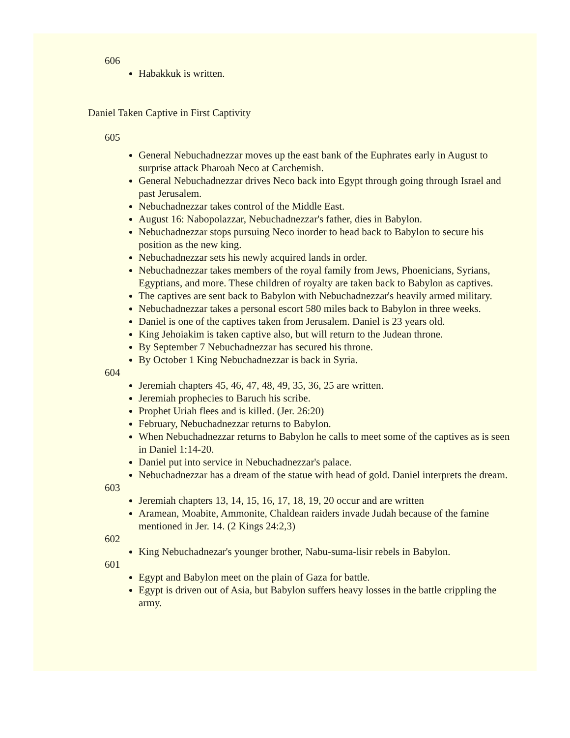606
Habakkuk is written.
Daniel Taken Captive in First Captivity
605
General Nebuchadnezzar moves up the east bank of the Euphrates early in August to surprise attack Pharoah Neco at Carchemish.
General Nebuchadnezzar drives Neco back into Egypt through going through Israel and past Jerusalem.
Nebuchadnezzar takes control of the Middle East.
August 16: Nabopolazzar, Nebuchadnezzar's father, dies in Babylon.
Nebuchadnezzar stops pursuing Neco inorder to head back to Babylon to secure his position as the new king.
Nebuchadnezzar sets his newly acquired lands in order.
Nebuchadnezzar takes members of the royal family from Jews, Phoenicians, Syrians, Egyptians, and more. These children of royalty are taken back to Babylon as captives.
The captives are sent back to Babylon with Nebuchadnezzar's heavily armed military.
Nebuchadnezzar takes a personal escort 580 miles back to Babylon in three weeks.
Daniel is one of the captives taken from Jerusalem. Daniel is 23 years old.
King Jehoiakim is taken captive also, but will return to the Judean throne.
By September 7 Nebuchadnezzar has secured his throne.
By October 1 King Nebuchadnezzar is back in Syria.
604
Jeremiah chapters 45, 46, 47, 48, 49, 35, 36, 25 are written.
Jeremiah prophecies to Baruch his scribe.
Prophet Uriah flees and is killed. (Jer. 26:20)
February, Nebuchadnezzar returns to Babylon.
When Nebuchadnezzar returns to Babylon he calls to meet some of the captives as is seen in Daniel 1:14-20.
Daniel put into service in Nebuchadnezzar's palace.
Nebuchadnezzar has a dream of the statue with head of gold. Daniel interprets the dream.
603
Jeremiah chapters 13, 14, 15, 16, 17, 18, 19, 20 occur and are written
Aramean, Moabite, Ammonite, Chaldean raiders invade Judah because of the famine mentioned in Jer. 14. (2 Kings 24:2,3)
602
King Nebuchadnezar's younger brother, Nabu-suma-lisir rebels in Babylon.
601
Egypt and Babylon meet on the plain of Gaza for battle.
Egypt is driven out of Asia, but Babylon suffers heavy losses in the battle crippling the army.